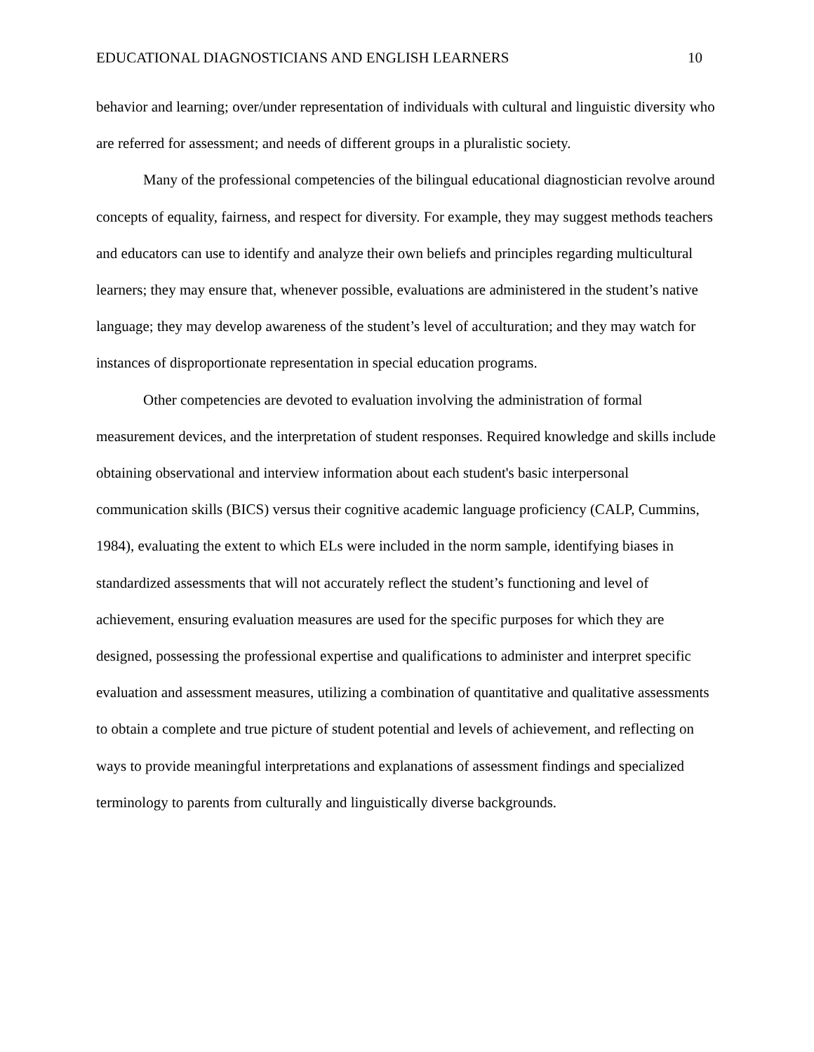EDUCATIONAL DIAGNOSTICIANS AND ENGLISH LEARNERS 10
behavior and learning; over/under representation of individuals with cultural and linguistic diversity who are referred for assessment; and needs of different groups in a pluralistic society.
Many of the professional competencies of the bilingual educational diagnostician revolve around concepts of equality, fairness, and respect for diversity. For example, they may suggest methods teachers and educators can use to identify and analyze their own beliefs and principles regarding multicultural learners; they may ensure that, whenever possible, evaluations are administered in the student’s native language; they may develop awareness of the student’s level of acculturation; and they may watch for instances of disproportionate representation in special education programs.
Other competencies are devoted to evaluation involving the administration of formal measurement devices, and the interpretation of student responses. Required knowledge and skills include obtaining observational and interview information about each student's basic interpersonal communication skills (BICS) versus their cognitive academic language proficiency (CALP, Cummins, 1984), evaluating the extent to which ELs were included in the norm sample, identifying biases in standardized assessments that will not accurately reflect the student’s functioning and level of achievement, ensuring evaluation measures are used for the specific purposes for which they are designed, possessing the professional expertise and qualifications to administer and interpret specific evaluation and assessment measures, utilizing a combination of quantitative and qualitative assessments to obtain a complete and true picture of student potential and levels of achievement, and reflecting on ways to provide meaningful interpretations and explanations of assessment findings and specialized terminology to parents from culturally and linguistically diverse backgrounds.